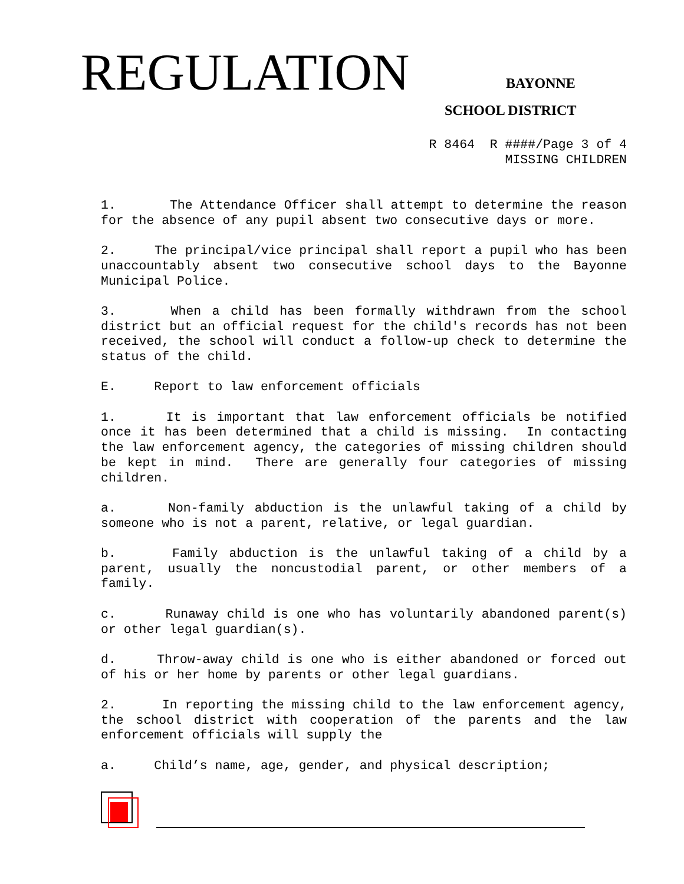REGULATION BAYONNE
SCHOOL DISTRICT
R 8464 R ####/Page 3 of 4
MISSING CHILDREN
1. The Attendance Officer shall attempt to determine the reason for the absence of any pupil absent two consecutive days or more.
2. The principal/vice principal shall report a pupil who has been unaccountably absent two consecutive school days to the Bayonne Municipal Police.
3. When a child has been formally withdrawn from the school district but an official request for the child's records has not been received, the school will conduct a follow-up check to determine the status of the child.
E. Report to law enforcement officials
1. It is important that law enforcement officials be notified once it has been determined that a child is missing. In contacting the law enforcement agency, the categories of missing children should be kept in mind. There are generally four categories of missing children.
a. Non-family abduction is the unlawful taking of a child by someone who is not a parent, relative, or legal guardian.
b. Family abduction is the unlawful taking of a child by a parent, usually the noncustodial parent, or other members of a family.
c. Runaway child is one who has voluntarily abandoned parent(s) or other legal guardian(s).
d. Throw-away child is one who is either abandoned or forced out of his or her home by parents or other legal guardians.
2. In reporting the missing child to the law enforcement agency, the school district with cooperation of the parents and the law enforcement officials will supply the
a. Child’s name, age, gender, and physical description;